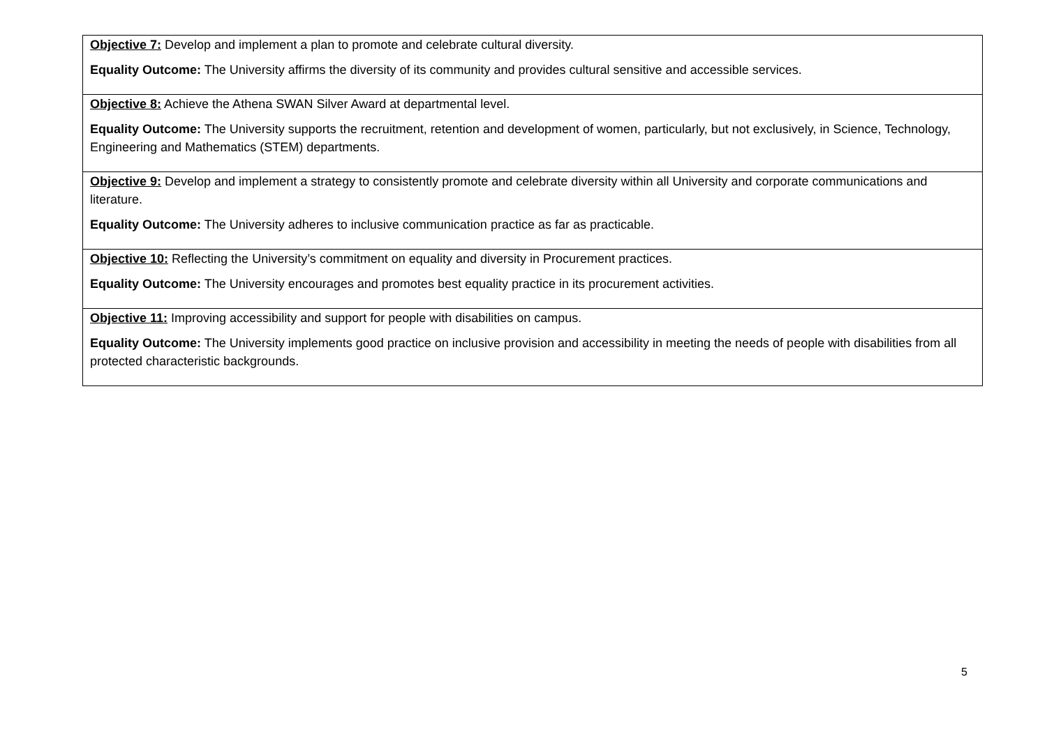| Objective 7: Develop and implement a plan to promote and celebrate cultural diversity. Equality Outcome: The University affirms the diversity of its community and provides cultural sensitive and accessible services. |
| Objective 8: Achieve the Athena SWAN Silver Award at departmental level. Equality Outcome: The University supports the recruitment, retention and development of women, particularly, but not exclusively, in Science, Technology, Engineering and Mathematics (STEM) departments. |
| Objective 9: Develop and implement a strategy to consistently promote and celebrate diversity within all University and corporate communications and literature. Equality Outcome: The University adheres to inclusive communication practice as far as practicable. |
| Objective 10: Reflecting the University’s commitment on equality and diversity in Procurement practices. Equality Outcome: The University encourages and promotes best equality practice in its procurement activities. |
| Objective 11: Improving accessibility and support for people with disabilities on campus. Equality Outcome: The University implements good practice on inclusive provision and accessibility in meeting the needs of people with disabilities from all protected characteristic backgrounds. |
5